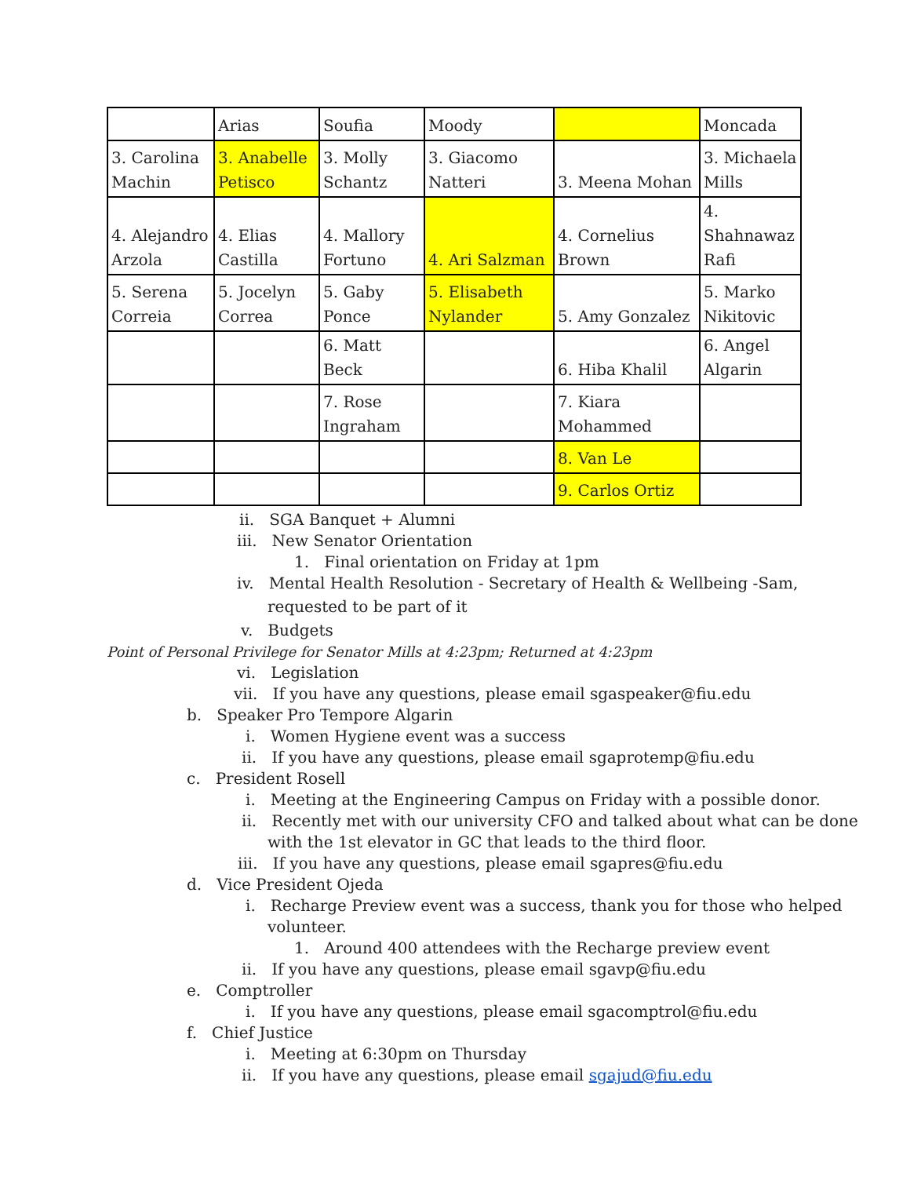| | Arias | Soufia | Moody | | Moncada |
| 3. Carolina Machin | 3. Anabelle Petisco | 3. Molly Schantz | 3. Giacomo Natteri | 3. Meena Mohan | 3. Michaela Mills |
| 4. Alejandro Arzola | 4. Elias Castilla | 4. Mallory Fortuno | 4. Ari Salzman | 4. Cornelius Brown | 4. Shahnawaz Rafi |
| 5. Serena Correia | 5. Jocelyn Correa | 5. Gaby Ponce | 5. Elisabeth Nylander | 5. Amy Gonzalez | 5. Marko Nikitovic |
| | | 6. Matt Beck | | 6. Hiba Khalil | 6. Angel Algarin |
| | | 7. Rose Ingraham | | 7. Kiara Mohammed | |
| | | | | 8. Van Le | |
| | | | | 9. Carlos Ortiz | |
ii. SGA Banquet + Alumni
iii. New Senator Orientation
1. Final orientation on Friday at 1pm
iv. Mental Health Resolution - Secretary of Health & Wellbeing -Sam,
requested to be part of it
v. Budgets
Point of Personal Privilege for Senator Mills at 4:23pm; Returned at 4:23pm
vi. Legislation
vii. If you have any questions, please email sgaspeaker@fiu.edu
b. Speaker Pro Tempore Algarin
i. Women Hygiene event was a success
ii. If you have any questions, please email sgaprotemp@fiu.edu
c. President Rosell
i. Meeting at the Engineering Campus on Friday with a possible donor.
ii. Recently met with our university CFO and talked about what can be done
with the 1st elevator in GC that leads to the third floor.
iii. If you have any questions, please email sgapres@fiu.edu
d. Vice President Ojeda
i. Recharge Preview event was a success, thank you for those who helped
volunteer.
1. Around 400 attendees with the Recharge preview event
ii. If you have any questions, please email sgavp@fiu.edu
e. Comptroller
i. If you have any questions, please email sgacomptrol@fiu.edu
f. Chief Justice
i. Meeting at 6:30pm on Thursday
ii. If you have any questions, please email sgajud@fiu.edu